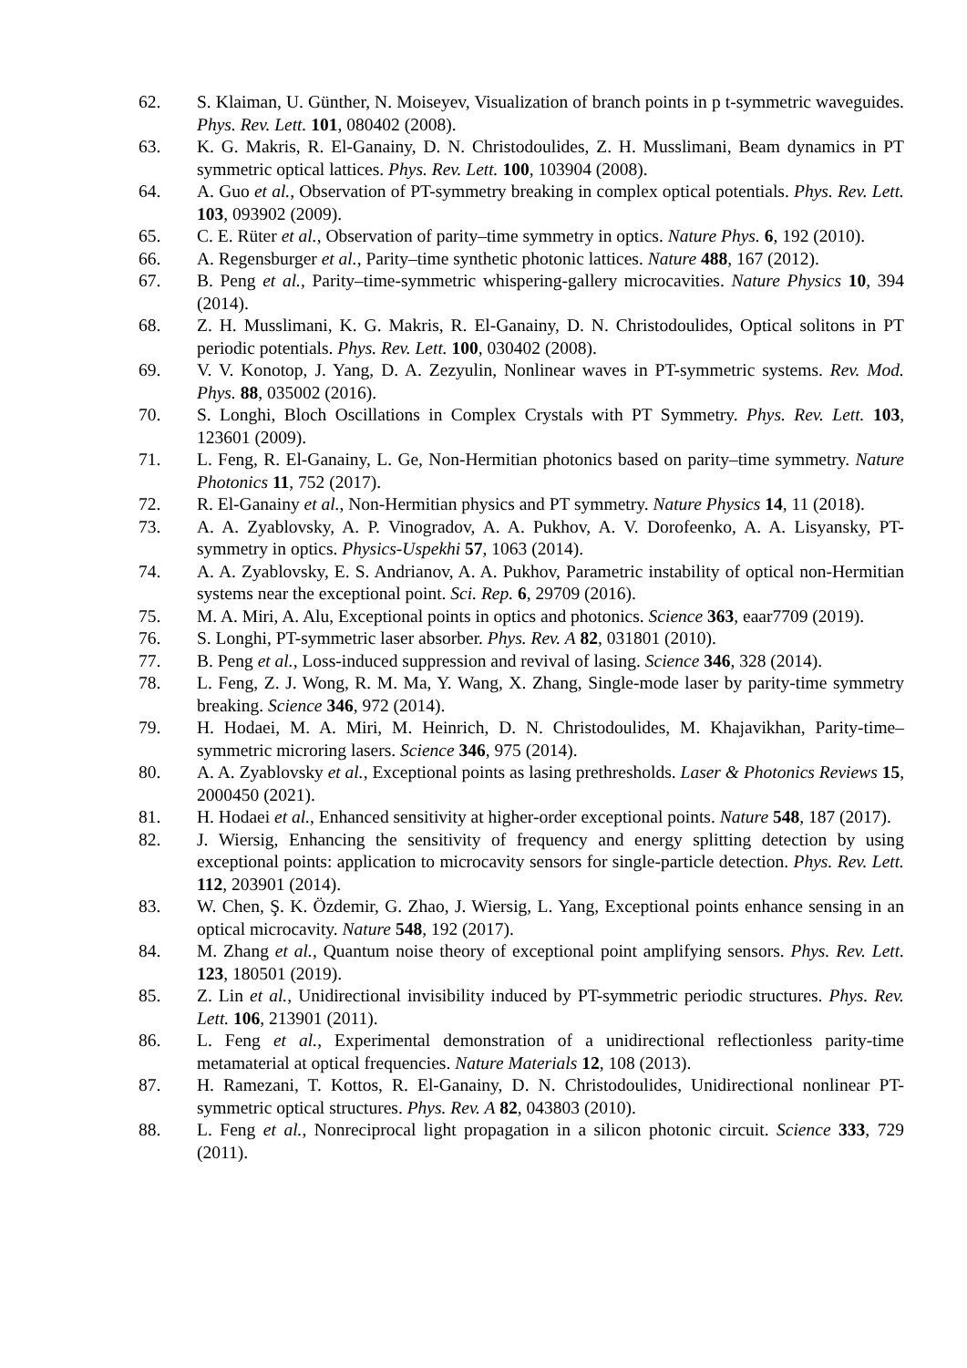62. S. Klaiman, U. Günther, N. Moiseyev, Visualization of branch points in p t-symmetric waveguides. Phys. Rev. Lett. 101, 080402 (2008).
63. K. G. Makris, R. El-Ganainy, D. N. Christodoulides, Z. H. Musslimani, Beam dynamics in PT symmetric optical lattices. Phys. Rev. Lett. 100, 103904 (2008).
64. A. Guo et al., Observation of PT-symmetry breaking in complex optical potentials. Phys. Rev. Lett. 103, 093902 (2009).
65. C. E. Rüter et al., Observation of parity–time symmetry in optics. Nature Phys. 6, 192 (2010).
66. A. Regensburger et al., Parity–time synthetic photonic lattices. Nature 488, 167 (2012).
67. B. Peng et al., Parity–time-symmetric whispering-gallery microcavities. Nature Physics 10, 394 (2014).
68. Z. H. Musslimani, K. G. Makris, R. El-Ganainy, D. N. Christodoulides, Optical solitons in PT periodic potentials. Phys. Rev. Lett. 100, 030402 (2008).
69. V. V. Konotop, J. Yang, D. A. Zezyulin, Nonlinear waves in PT-symmetric systems. Rev. Mod. Phys. 88, 035002 (2016).
70. S. Longhi, Bloch Oscillations in Complex Crystals with PT Symmetry. Phys. Rev. Lett. 103, 123601 (2009).
71. L. Feng, R. El-Ganainy, L. Ge, Non-Hermitian photonics based on parity–time symmetry. Nature Photonics 11, 752 (2017).
72. R. El-Ganainy et al., Non-Hermitian physics and PT symmetry. Nature Physics 14, 11 (2018).
73. A. A. Zyablovsky, A. P. Vinogradov, A. A. Pukhov, A. V. Dorofeenko, A. A. Lisyansky, PT-symmetry in optics. Physics-Uspekhi 57, 1063 (2014).
74. A. A. Zyablovsky, E. S. Andrianov, A. A. Pukhov, Parametric instability of optical non-Hermitian systems near the exceptional point. Sci. Rep. 6, 29709 (2016).
75. M. A. Miri, A. Alu, Exceptional points in optics and photonics. Science 363, eaar7709 (2019).
76. S. Longhi, PT-symmetric laser absorber. Phys. Rev. A 82, 031801 (2010).
77. B. Peng et al., Loss-induced suppression and revival of lasing. Science 346, 328 (2014).
78. L. Feng, Z. J. Wong, R. M. Ma, Y. Wang, X. Zhang, Single-mode laser by parity-time symmetry breaking. Science 346, 972 (2014).
79. H. Hodaei, M. A. Miri, M. Heinrich, D. N. Christodoulides, M. Khajavikhan, Parity-time–symmetric microring lasers. Science 346, 975 (2014).
80. A. A. Zyablovsky et al., Exceptional points as lasing prethresholds. Laser & Photonics Reviews 15, 2000450 (2021).
81. H. Hodaei et al., Enhanced sensitivity at higher-order exceptional points. Nature 548, 187 (2017).
82. J. Wiersig, Enhancing the sensitivity of frequency and energy splitting detection by using exceptional points: application to microcavity sensors for single-particle detection. Phys. Rev. Lett. 112, 203901 (2014).
83. W. Chen, Ş. K. Özdemir, G. Zhao, J. Wiersig, L. Yang, Exceptional points enhance sensing in an optical microcavity. Nature 548, 192 (2017).
84. M. Zhang et al., Quantum noise theory of exceptional point amplifying sensors. Phys. Rev. Lett. 123, 180501 (2019).
85. Z. Lin et al., Unidirectional invisibility induced by PT-symmetric periodic structures. Phys. Rev. Lett. 106, 213901 (2011).
86. L. Feng et al., Experimental demonstration of a unidirectional reflectionless parity-time metamaterial at optical frequencies. Nature Materials 12, 108 (2013).
87. H. Ramezani, T. Kottos, R. El-Ganainy, D. N. Christodoulides, Unidirectional nonlinear PT-symmetric optical structures. Phys. Rev. A 82, 043803 (2010).
88. L. Feng et al., Nonreciprocal light propagation in a silicon photonic circuit. Science 333, 729 (2011).